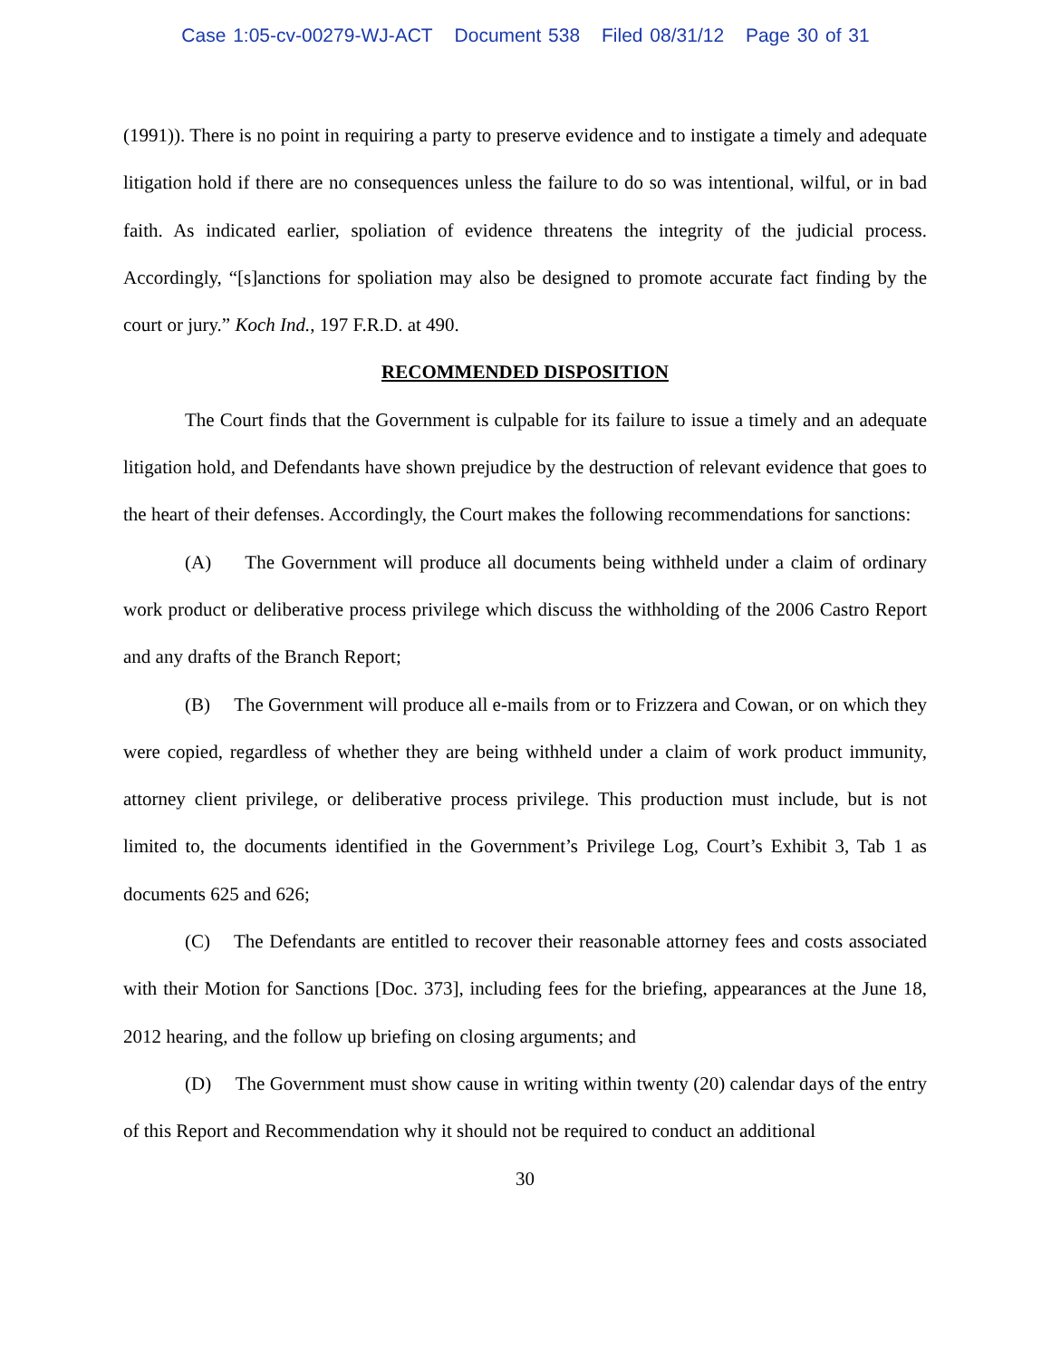Case 1:05-cv-00279-WJ-ACT Document 538 Filed 08/31/12 Page 30 of 31
(1991)). There is no point in requiring a party to preserve evidence and to instigate a timely and adequate litigation hold if there are no consequences unless the failure to do so was intentional, wilful, or in bad faith. As indicated earlier, spoliation of evidence threatens the integrity of the judicial process. Accordingly, “[s]anctions for spoliation may also be designed to promote accurate fact finding by the court or jury.” Koch Ind., 197 F.R.D. at 490.
RECOMMENDED DISPOSITION
The Court finds that the Government is culpable for its failure to issue a timely and an adequate litigation hold, and Defendants have shown prejudice by the destruction of relevant evidence that goes to the heart of their defenses. Accordingly, the Court makes the following recommendations for sanctions:
(A) The Government will produce all documents being withheld under a claim of ordinary work product or deliberative process privilege which discuss the withholding of the 2006 Castro Report and any drafts of the Branch Report;
(B) The Government will produce all e-mails from or to Frizzera and Cowan, or on which they were copied, regardless of whether they are being withheld under a claim of work product immunity, attorney client privilege, or deliberative process privilege. This production must include, but is not limited to, the documents identified in the Government’s Privilege Log, Court’s Exhibit 3, Tab 1 as documents 625 and 626;
(C) The Defendants are entitled to recover their reasonable attorney fees and costs associated with their Motion for Sanctions [Doc. 373], including fees for the briefing, appearances at the June 18, 2012 hearing, and the follow up briefing on closing arguments; and
(D) The Government must show cause in writing within twenty (20) calendar days of the entry of this Report and Recommendation why it should not be required to conduct an additional
30